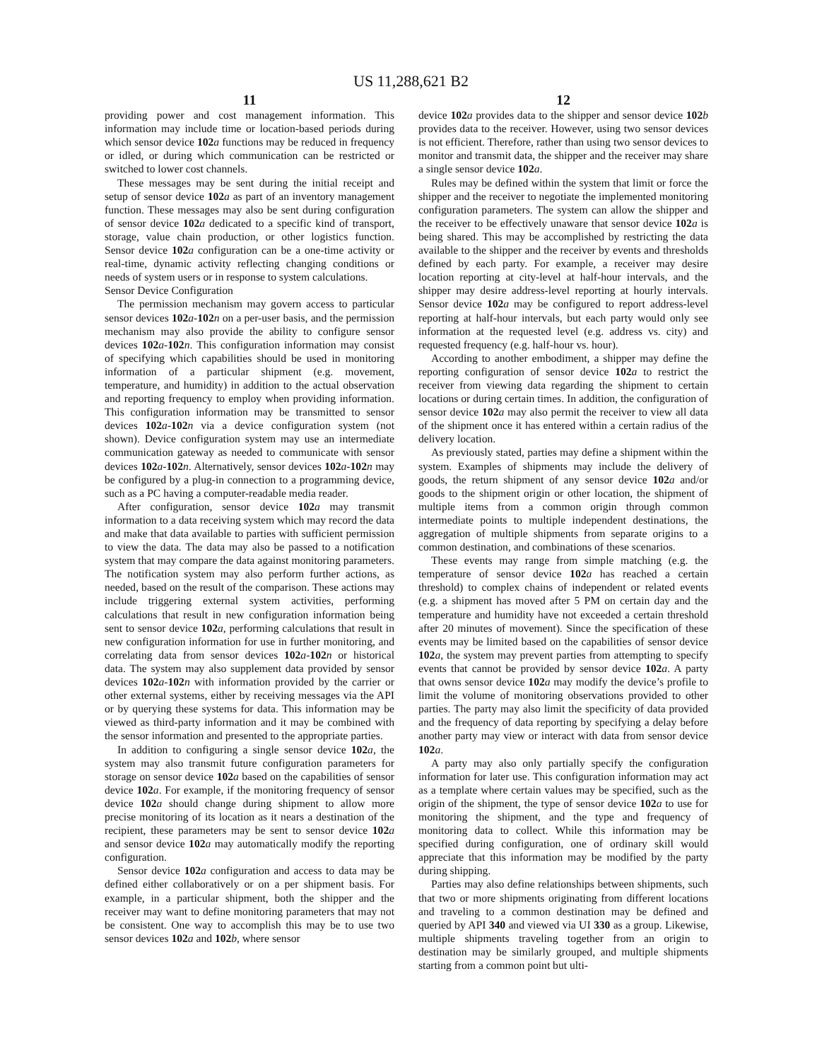US 11,288,621 B2
11
providing power and cost management information. This information may include time or location-based periods during which sensor device 102 a functions may be reduced in frequency or idled, or during which communication can be restricted or switched to lower cost channels.
These messages may be sent during the initial receipt and setup of sensor device 102 a as part of an inventory management function. These messages may also be sent during configuration of sensor device 102 a dedicated to a specific kind of transport, storage, value chain production, or other logistics function. Sensor device 102 a configuration can be a one-time activity or real-time, dynamic activity reflecting changing conditions or needs of system users or in response to system calculations.
Sensor Device Configuration
The permission mechanism may govern access to particular sensor devices 102 a-102 n on a per-user basis, and the permission mechanism may also provide the ability to configure sensor devices 102 a-102 n. This configuration information may consist of specifying which capabilities should be used in monitoring information of a particular shipment (e.g. movement, temperature, and humidity) in addition to the actual observation and reporting frequency to employ when providing information. This configuration information may be transmitted to sensor devices 102 a-102 n via a device configuration system (not shown). Device configuration system may use an intermediate communication gateway as needed to communicate with sensor devices 102 a-102 n. Alternatively, sensor devices 102 a-102 n may be configured by a plug-in connection to a programming device, such as a PC having a computer-readable media reader.
After configuration, sensor device 102 a may transmit information to a data receiving system which may record the data and make that data available to parties with sufficient permission to view the data. The data may also be passed to a notification system that may compare the data against monitoring parameters. The notification system may also perform further actions, as needed, based on the result of the comparison. These actions may include triggering external system activities, performing calculations that result in new configuration information being sent to sensor device 102 a, performing calculations that result in new configuration information for use in further monitoring, and correlating data from sensor devices 102 a-102 n or historical data. The system may also supplement data provided by sensor devices 102 a-102 n with information provided by the carrier or other external systems, either by receiving messages via the API or by querying these systems for data. This information may be viewed as third-party information and it may be combined with the sensor information and presented to the appropriate parties.
In addition to configuring a single sensor device 102 a, the system may also transmit future configuration parameters for storage on sensor device 102 a based on the capabilities of sensor device 102 a. For example, if the monitoring frequency of sensor device 102 a should change during shipment to allow more precise monitoring of its location as it nears a destination of the recipient, these parameters may be sent to sensor device 102 a and sensor device 102 a may automatically modify the reporting configuration.
Sensor device 102 a configuration and access to data may be defined either collaboratively or on a per shipment basis. For example, in a particular shipment, both the shipper and the receiver may want to define monitoring parameters that may not be consistent. One way to accomplish this may be to use two sensor devices 102 a and 102 b, where sensor
12
device 102 a provides data to the shipper and sensor device 102 b provides data to the receiver. However, using two sensor devices is not efficient. Therefore, rather than using two sensor devices to monitor and transmit data, the shipper and the receiver may share a single sensor device 102 a.
Rules may be defined within the system that limit or force the shipper and the receiver to negotiate the implemented monitoring configuration parameters. The system can allow the shipper and the receiver to be effectively unaware that sensor device 102 a is being shared. This may be accomplished by restricting the data available to the shipper and the receiver by events and thresholds defined by each party. For example, a receiver may desire location reporting at city-level at half-hour intervals, and the shipper may desire address-level reporting at hourly intervals. Sensor device 102 a may be configured to report address-level reporting at half-hour intervals, but each party would only see information at the requested level (e.g. address vs. city) and requested frequency (e.g. half-hour vs. hour).
According to another embodiment, a shipper may define the reporting configuration of sensor device 102 a to restrict the receiver from viewing data regarding the shipment to certain locations or during certain times. In addition, the configuration of sensor device 102 a may also permit the receiver to view all data of the shipment once it has entered within a certain radius of the delivery location.
As previously stated, parties may define a shipment within the system. Examples of shipments may include the delivery of goods, the return shipment of any sensor device 102 a and/or goods to the shipment origin or other location, the shipment of multiple items from a common origin through common intermediate points to multiple independent destinations, the aggregation of multiple shipments from separate origins to a common destination, and combinations of these scenarios.
These events may range from simple matching (e.g. the temperature of sensor device 102 a has reached a certain threshold) to complex chains of independent or related events (e.g. a shipment has moved after 5 PM on certain day and the temperature and humidity have not exceeded a certain threshold after 20 minutes of movement). Since the specification of these events may be limited based on the capabilities of sensor device 102 a, the system may prevent parties from attempting to specify events that cannot be provided by sensor device 102 a. A party that owns sensor device 102 a may modify the device’s profile to limit the volume of monitoring observations provided to other parties. The party may also limit the specificity of data provided and the frequency of data reporting by specifying a delay before another party may view or interact with data from sensor device 102 a.
A party may also only partially specify the configuration information for later use. This configuration information may act as a template where certain values may be specified, such as the origin of the shipment, the type of sensor device 102 a to use for monitoring the shipment, and the type and frequency of monitoring data to collect. While this information may be specified during configuration, one of ordinary skill would appreciate that this information may be modified by the party during shipping.
Parties may also define relationships between shipments, such that two or more shipments originating from different locations and traveling to a common destination may be defined and queried by API 340 and viewed via UI 330 as a group. Likewise, multiple shipments traveling together from an origin to destination may be similarly grouped, and multiple shipments starting from a common point but ulti-